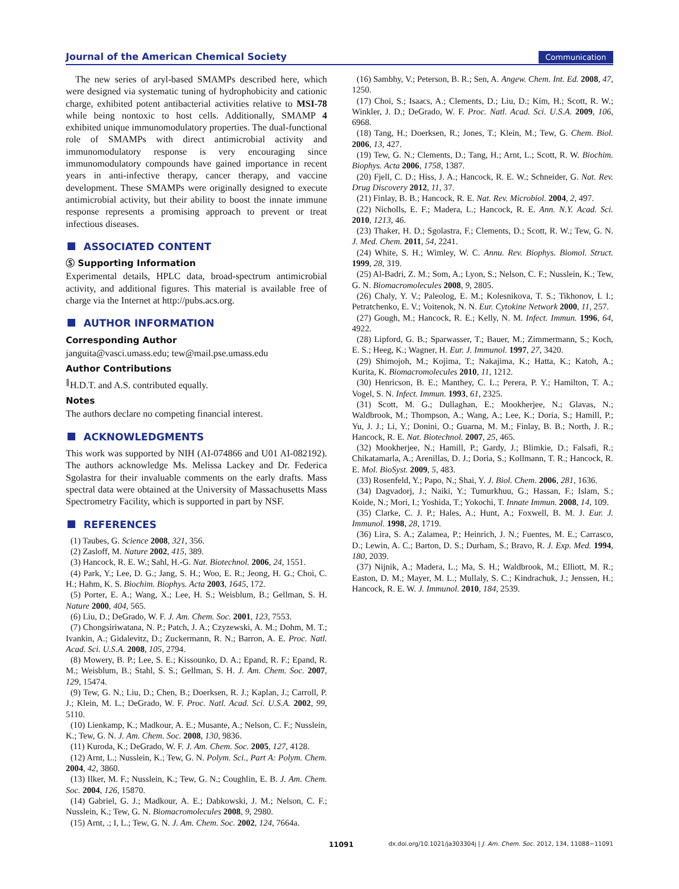Journal of the American Chemical Society Communication
The new series of aryl-based SMAMPs described here, which were designed via systematic tuning of hydrophobicity and cationic charge, exhibited potent antibacterial activities relative to MSI-78 while being nontoxic to host cells. Additionally, SMAMP 4 exhibited unique immunomodulatory properties. The dual-functional role of SMAMPs with direct antimicrobial activity and immunomodulatory response is very encouraging since immunomodulatory compounds have gained importance in recent years in anti-infective therapy, cancer therapy, and vaccine development. These SMAMPs were originally designed to execute antimicrobial activity, but their ability to boost the innate immune response represents a promising approach to prevent or treat infectious diseases.
ASSOCIATED CONTENT
Ⓢ Supporting Information
Experimental details, HPLC data, broad-spectrum antimicrobial activity, and additional figures. This material is available free of charge via the Internet at http://pubs.acs.org.
AUTHOR INFORMATION
Corresponding Author
janguita@vasci.umass.edu; tew@mail.pse.umass.edu
Author Contributions
<sup>∥</sup>H.D.T. and A.S. contributed equally.
Notes
The authors declare no competing financial interest.
ACKNOWLEDGMENTS
This work was supported by NIH (AI-074866 and U01 AI-082192). The authors acknowledge Ms. Melissa Lackey and Dr. Federica Sgolastra for their invaluable comments on the early drafts. Mass spectral data were obtained at the University of Massachusetts Mass Spectrometry Facility, which is supported in part by NSF.
REFERENCES
(1) Taubes, G. Science 2008, 321, 356.
(2) Zasloff, M. Nature 2002, 415, 389.
(3) Hancock, R. E. W.; Sahl, H.-G. Nat. Biotechnol. 2006, 24, 1551.
(4) Park, Y.; Lee, D. G.; Jang, S. H.; Woo, E. R.; Jeong, H. G.; Choi, C. H.; Hahm, K. S. Biochim. Biophys. Acta 2003, 1645, 172.
(5) Porter, E. A.; Wang, X.; Lee, H. S.; Weisblum, B.; Gellman, S. H. Nature 2000, 404, 565.
(6) Liu, D.; DeGrado, W. F. J. Am. Chem. Soc. 2001, 123, 7553.
(7) Chongsiriwatana, N. P.; Patch, J. A.; Czyzewski, A. M.; Dohm, M. T.; Ivankin, A.; Gidalevitz, D.; Zuckermann, R. N.; Barron, A. E. Proc. Natl. Acad. Sci. U.S.A. 2008, 105, 2794.
(8) Mowery, B. P.; Lee, S. E.; Kissounko, D. A.; Epand, R. F.; Epand, R. M.; Weisblum, B.; Stahl, S. S.; Gellman, S. H. J. Am. Chem. Soc. 2007, 129, 15474.
(9) Tew, G. N.; Liu, D.; Chen, B.; Doerksen, R. J.; Kaplan, J.; Carroll, P. J.; Klein, M. L.; DeGrado, W. F. Proc. Natl. Acad. Sci. U.S.A. 2002, 99, 5110.
(10) Lienkamp, K.; Madkour, A. E.; Musante, A.; Nelson, C. F.; Nusslein, K.; Tew, G. N. J. Am. Chem. Soc. 2008, 130, 9836.
(11) Kuroda, K.; DeGrado, W. F. J. Am. Chem. Soc. 2005, 127, 4128.
(12) Arnt, L.; Nusslein, K.; Tew, G. N. Polym. Sci., Part A: Polym. Chem. 2004, 42, 3860.
(13) Ilker, M. F.; Nusslein, K.; Tew, G. N.; Coughlin, E. B. J. Am. Chem. Soc. 2004, 126, 15870.
(14) Gabriel, G. J.; Madkour, A. E.; Dabkowski, J. M.; Nelson, C. F.; Nusslein, K.; Tew, G. N. Biomacromolecules 2008, 9, 2980.
(15) Arnt, .; I, L.; Tew, G. N. J. Am. Chem. Soc. 2002, 124, 7664a.
(16) Sambhy, V.; Peterson, B. R.; Sen, A. Angew. Chem. Int. Ed. 2008, 47, 1250.
(17) Choi, S.; Isaacs, A.; Clements, D.; Liu, D.; Kim, H.; Scott, R. W.; Winkler, J. D.; DeGrado, W. F. Proc. Natl. Acad. Sci. U.S.A. 2009, 106, 6968.
(18) Tang, H.; Doerksen, R.; Jones, T.; Klein, M.; Tew, G. Chem. Biol. 2006, 13, 427.
(19) Tew, G. N.; Clements, D.; Tang, H.; Arnt, L.; Scott, R. W. Biochim. Biophys. Acta 2006, 1758, 1387.
(20) Fjell, C. D.; Hiss, J. A.; Hancock, R. E. W.; Schneider, G. Nat. Rev. Drug Discovery 2012, 11, 37.
(21) Finlay, B. B.; Hancock, R. E. Nat. Rev. Microbiol. 2004, 2, 497.
(22) Nicholls, E. F.; Madera, L.; Hancock, R. E. Ann. N.Y. Acad. Sci. 2010, 1213, 46.
(23) Thaker, H. D.; Sgolastra, F.; Clements, D.; Scott, R. W.; Tew, G. N. J. Med. Chem. 2011, 54, 2241.
(24) White, S. H.; Wimley, W. C. Annu. Rev. Biophys. Biomol. Struct. 1999, 28, 319.
(25) Al-Badri, Z. M.; Som, A.; Lyon, S.; Nelson, C. F.; Nusslein, K.; Tew, G. N. Biomacromolecules 2008, 9, 2805.
(26) Chaly, Y. V.; Paleolog, E. M.; Kolesnikova, T. S.; Tikhonov, I. I.; Petratchenko, E. V.; Voitenok, N. N. Eur. Cytokine Network 2000, 11, 257.
(27) Gough, M.; Hancock, R. E.; Kelly, N. M. Infect. Immun. 1996, 64, 4922.
(28) Lipford, G. B.; Sparwasser, T.; Bauer, M.; Zimmermann, S.; Koch, E. S.; Heeg, K.; Wagner, H. Eur. J. Immunol. 1997, 27, 3420.
(29) Shimojoh, M.; Kojima, T.; Nakajima, K.; Hatta, K.; Katoh, A.; Kurita, K. Biomacromolecules 2010, 11, 1212.
(30) Henricson, B. E.; Manthey, C. L.; Perera, P. Y.; Hamilton, T. A.; Vogel, S. N. Infect. Immun. 1993, 61, 2325.
(31) Scott, M. G.; Dullaghan, E.; Mookherjee, N.; Glavas, N.; Waldbrook, M.; Thompson, A.; Wang, A.; Lee, K.; Doria, S.; Hamill, P.; Yu, J. J.; Li, Y.; Donini, O.; Guarna, M. M.; Finlay, B. B.; North, J. R.; Hancock, R. E. Nat. Biotechnol. 2007, 25, 465.
(32) Mookherjee, N.; Hamill, P.; Gardy, J.; Blimkie, D.; Falsafi, R.; Chikatamarla, A.; Arenillas, D. J.; Doria, S.; Kollmann, T. R.; Hancock, R. E. Mol. BioSyst. 2009, 5, 483.
(33) Rosenfeld, Y.; Papo, N.; Shai, Y. J. Biol. Chem. 2006, 281, 1636.
(34) Dagvadorj, J.; Naiki, Y.; Tumurkhuu, G.; Hassan, F.; Islam, S.; Koide, N.; Mori, I.; Yoshida, T.; Yokochi, T. Innate Immun. 2008, 14, 109.
(35) Clarke, C. J. P.; Hales, A.; Hunt, A.; Foxwell, B. M. J. Eur. J. Immunol. 1998, 28, 1719.
(36) Lira, S. A.; Zalamea, P.; Heinrich, J. N.; Fuentes, M. E.; Carrasco, D.; Lewin, A. C.; Barton, D. S.; Durham, S.; Bravo, R. J. Exp. Med. 1994, 180, 2039.
(37) Nijnik, A.; Madera, L.; Ma, S. H.; Waldbrook, M.; Elliott, M. R.; Easton, D. M.; Mayer, M. L.; Mullaly, S. C.; Kindrachuk, J.; Jenssen, H.; Hancock, R. E. W. J. Immunol. 2010, 184, 2539.
11091 dx.doi.org/10.1021/ja303304j | J. Am. Chem. Soc. 2012, 134, 11088−11091